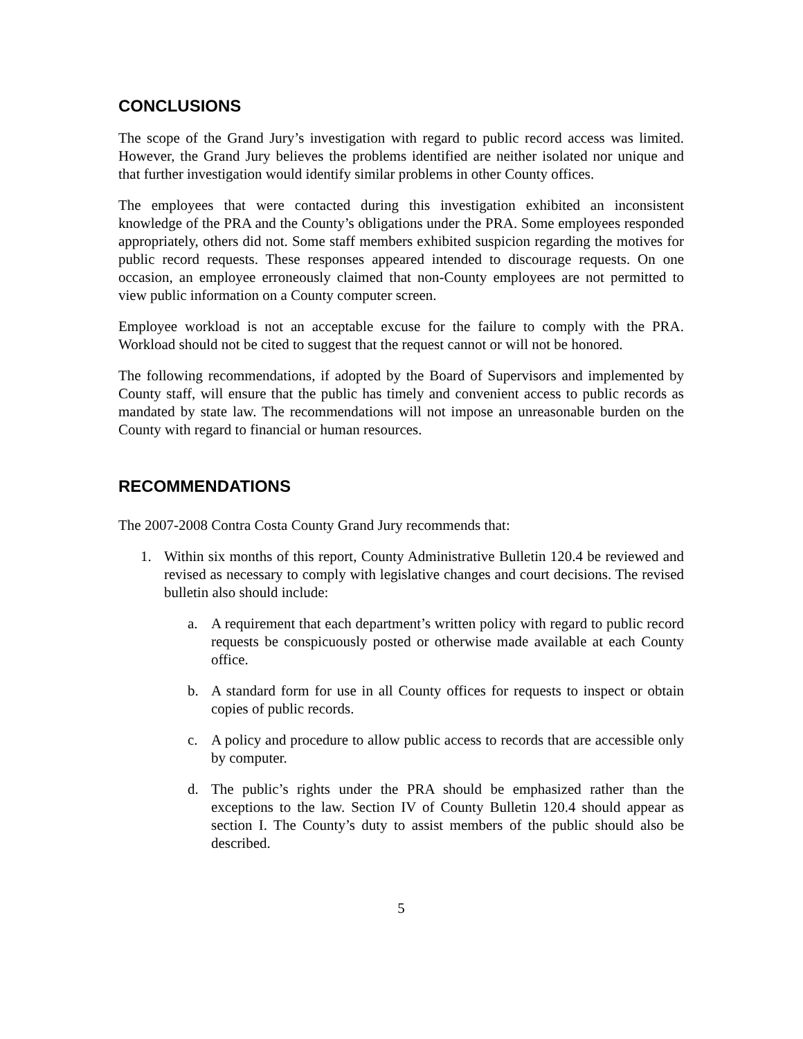CONCLUSIONS
The scope of the Grand Jury’s investigation with regard to public record access was limited. However, the Grand Jury believes the problems identified are neither isolated nor unique and that further investigation would identify similar problems in other County offices.
The employees that were contacted during this investigation exhibited an inconsistent knowledge of the PRA and the County’s obligations under the PRA. Some employees responded appropriately, others did not. Some staff members exhibited suspicion regarding the motives for public record requests. These responses appeared intended to discourage requests. On one occasion, an employee erroneously claimed that non-County employees are not permitted to view public information on a County computer screen.
Employee workload is not an acceptable excuse for the failure to comply with the PRA. Workload should not be cited to suggest that the request cannot or will not be honored.
The following recommendations, if adopted by the Board of Supervisors and implemented by County staff, will ensure that the public has timely and convenient access to public records as mandated by state law. The recommendations will not impose an unreasonable burden on the County with regard to financial or human resources.
RECOMMENDATIONS
The 2007-2008 Contra Costa County Grand Jury recommends that:
1. Within six months of this report, County Administrative Bulletin 120.4 be reviewed and revised as necessary to comply with legislative changes and court decisions. The revised bulletin also should include:
a. A requirement that each department’s written policy with regard to public record requests be conspicuously posted or otherwise made available at each County office.
b. A standard form for use in all County offices for requests to inspect or obtain copies of public records.
c. A policy and procedure to allow public access to records that are accessible only by computer.
d. The public’s rights under the PRA should be emphasized rather than the exceptions to the law. Section IV of County Bulletin 120.4 should appear as section I. The County’s duty to assist members of the public should also be described.
5